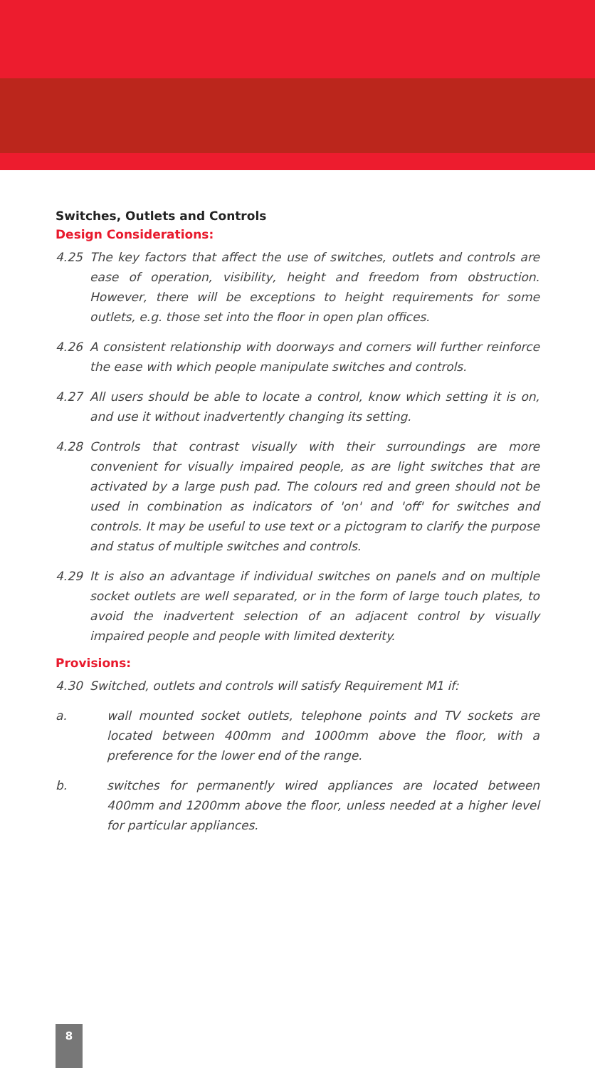Switches, Outlets and Controls
Design Considerations:
4.25 The key factors that affect the use of switches, outlets and controls are ease of operation, visibility, height and freedom from obstruction. However, there will be exceptions to height requirements for some outlets, e.g. those set into the floor in open plan offices.
4.26 A consistent relationship with doorways and corners will further reinforce the ease with which people manipulate switches and controls.
4.27 All users should be able to locate a control, know which setting it is on, and use it without inadvertently changing its setting.
4.28 Controls that contrast visually with their surroundings are more convenient for visually impaired people, as are light switches that are activated by a large push pad. The colours red and green should not be used in combination as indicators of 'on' and 'off' for switches and controls. It may be useful to use text or a pictogram to clarify the purpose and status of multiple switches and controls.
4.29 It is also an advantage if individual switches on panels and on multiple socket outlets are well separated, or in the form of large touch plates, to avoid the inadvertent selection of an adjacent control by visually impaired people and people with limited dexterity.
Provisions:
4.30 Switched, outlets and controls will satisfy Requirement M1 if:
a. wall mounted socket outlets, telephone points and TV sockets are located between 400mm and 1000mm above the floor, with a preference for the lower end of the range.
b. switches for permanently wired appliances are located between 400mm and 1200mm above the floor, unless needed at a higher level for particular appliances.
8